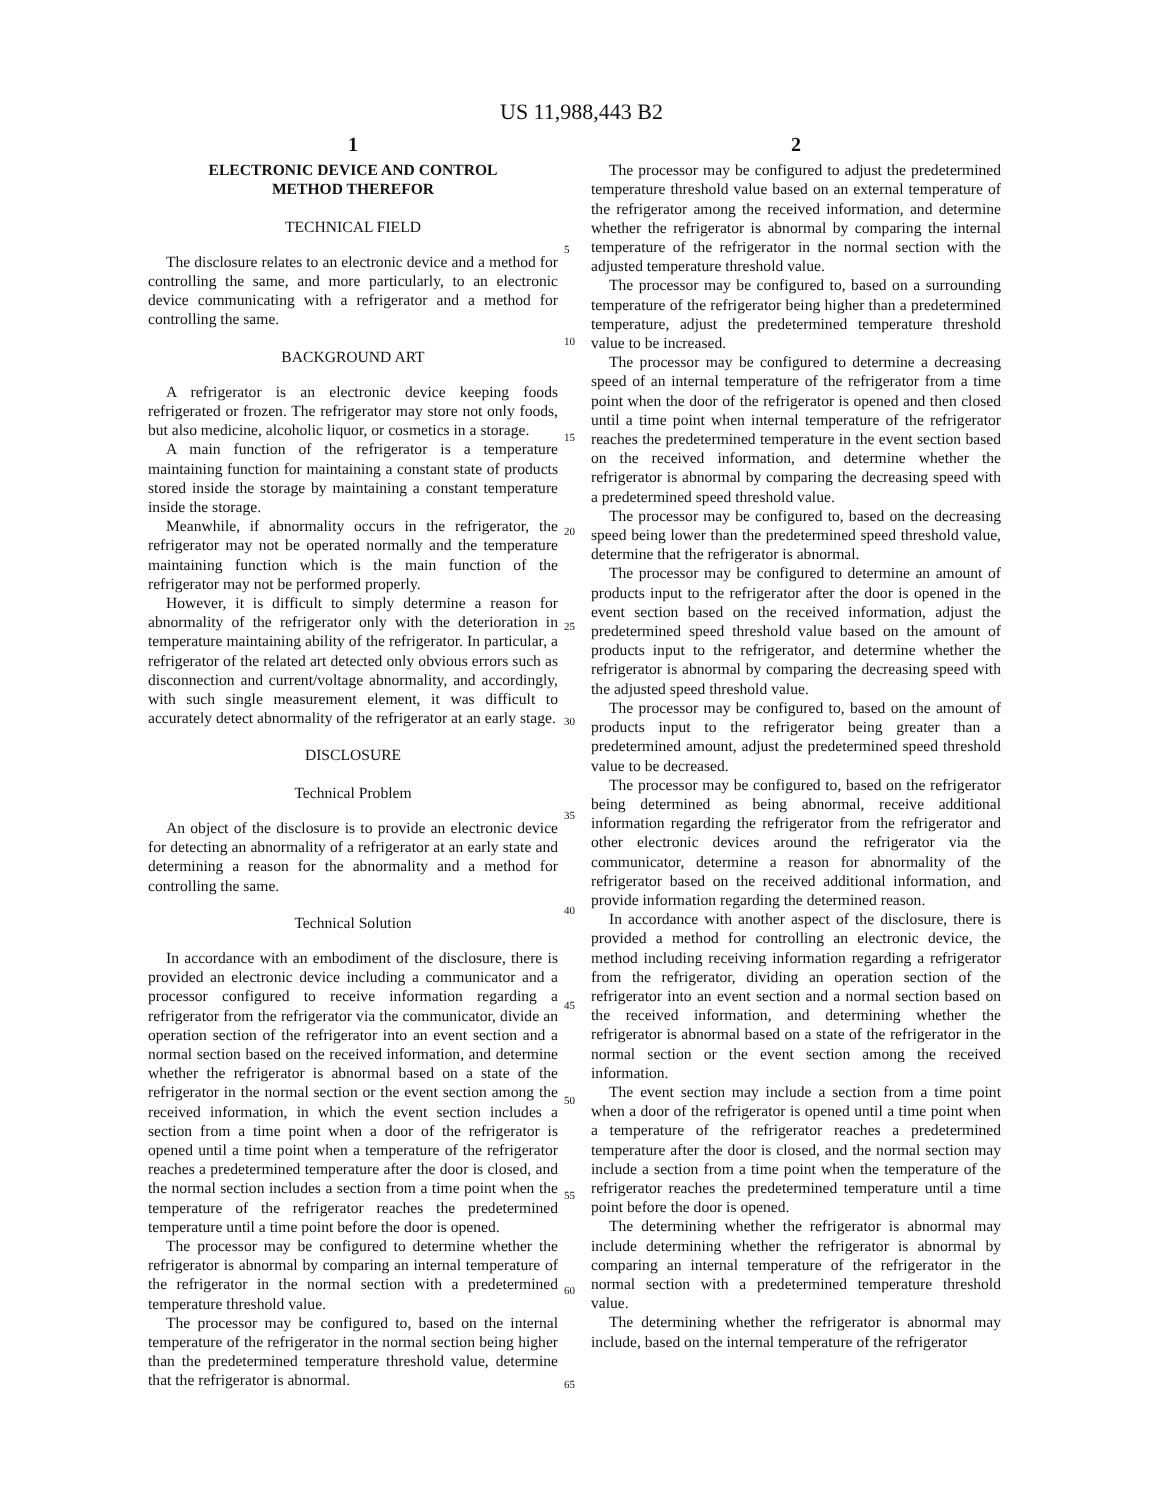US 11,988,443 B2
1
ELECTRONIC DEVICE AND CONTROL
METHOD THEREFOR
TECHNICAL FIELD
The disclosure relates to an electronic device and a method for controlling the same, and more particularly, to an electronic device communicating with a refrigerator and a method for controlling the same.
BACKGROUND ART
A refrigerator is an electronic device keeping foods refrigerated or frozen. The refrigerator may store not only foods, but also medicine, alcoholic liquor, or cosmetics in a storage.
A main function of the refrigerator is a temperature maintaining function for maintaining a constant state of products stored inside the storage by maintaining a constant temperature inside the storage.
Meanwhile, if abnormality occurs in the refrigerator, the refrigerator may not be operated normally and the temperature maintaining function which is the main function of the refrigerator may not be performed properly.
However, it is difficult to simply determine a reason for abnormality of the refrigerator only with the deterioration in temperature maintaining ability of the refrigerator. In particular, a refrigerator of the related art detected only obvious errors such as disconnection and current/voltage abnormality, and accordingly, with such single measurement element, it was difficult to accurately detect abnormality of the refrigerator at an early stage.
DISCLOSURE
Technical Problem
An object of the disclosure is to provide an electronic device for detecting an abnormality of a refrigerator at an early state and determining a reason for the abnormality and a method for controlling the same.
Technical Solution
In accordance with an embodiment of the disclosure, there is provided an electronic device including a communicator and a processor configured to receive information regarding a refrigerator from the refrigerator via the communicator, divide an operation section of the refrigerator into an event section and a normal section based on the received information, and determine whether the refrigerator is abnormal based on a state of the refrigerator in the normal section or the event section among the received information, in which the event section includes a section from a time point when a door of the refrigerator is opened until a time point when a temperature of the refrigerator reaches a predetermined temperature after the door is closed, and the normal section includes a section from a time point when the temperature of the refrigerator reaches the predetermined temperature until a time point before the door is opened.
The processor may be configured to determine whether the refrigerator is abnormal by comparing an internal temperature of the refrigerator in the normal section with a predetermined temperature threshold value.
The processor may be configured to, based on the internal temperature of the refrigerator in the normal section being higher than the predetermined temperature threshold value, determine that the refrigerator is abnormal.
2
The processor may be configured to adjust the predetermined temperature threshold value based on an external temperature of the refrigerator among the received information, and determine whether the refrigerator is abnormal by comparing the internal temperature of the refrigerator in the normal section with the adjusted temperature threshold value.
The processor may be configured to, based on a surrounding temperature of the refrigerator being higher than a predetermined temperature, adjust the predetermined temperature threshold value to be increased.
The processor may be configured to determine a decreasing speed of an internal temperature of the refrigerator from a time point when the door of the refrigerator is opened and then closed until a time point when internal temperature of the refrigerator reaches the predetermined temperature in the event section based on the received information, and determine whether the refrigerator is abnormal by comparing the decreasing speed with a predetermined speed threshold value.
The processor may be configured to, based on the decreasing speed being lower than the predetermined speed threshold value, determine that the refrigerator is abnormal.
The processor may be configured to determine an amount of products input to the refrigerator after the door is opened in the event section based on the received information, adjust the predetermined speed threshold value based on the amount of products input to the refrigerator, and determine whether the refrigerator is abnormal by comparing the decreasing speed with the adjusted speed threshold value.
The processor may be configured to, based on the amount of products input to the refrigerator being greater than a predetermined amount, adjust the predetermined speed threshold value to be decreased.
The processor may be configured to, based on the refrigerator being determined as being abnormal, receive additional information regarding the refrigerator from the refrigerator and other electronic devices around the refrigerator via the communicator, determine a reason for abnormality of the refrigerator based on the received additional information, and provide information regarding the determined reason.
In accordance with another aspect of the disclosure, there is provided a method for controlling an electronic device, the method including receiving information regarding a refrigerator from the refrigerator, dividing an operation section of the refrigerator into an event section and a normal section based on the received information, and determining whether the refrigerator is abnormal based on a state of the refrigerator in the normal section or the event section among the received information.
The event section may include a section from a time point when a door of the refrigerator is opened until a time point when a temperature of the refrigerator reaches a predetermined temperature after the door is closed, and the normal section may include a section from a time point when the temperature of the refrigerator reaches the predetermined temperature until a time point before the door is opened.
The determining whether the refrigerator is abnormal may include determining whether the refrigerator is abnormal by comparing an internal temperature of the refrigerator in the normal section with a predetermined temperature threshold value.
The determining whether the refrigerator is abnormal may include, based on the internal temperature of the refrigerator
5
10
15
20
25
30
35
40
45
50
55
60
65